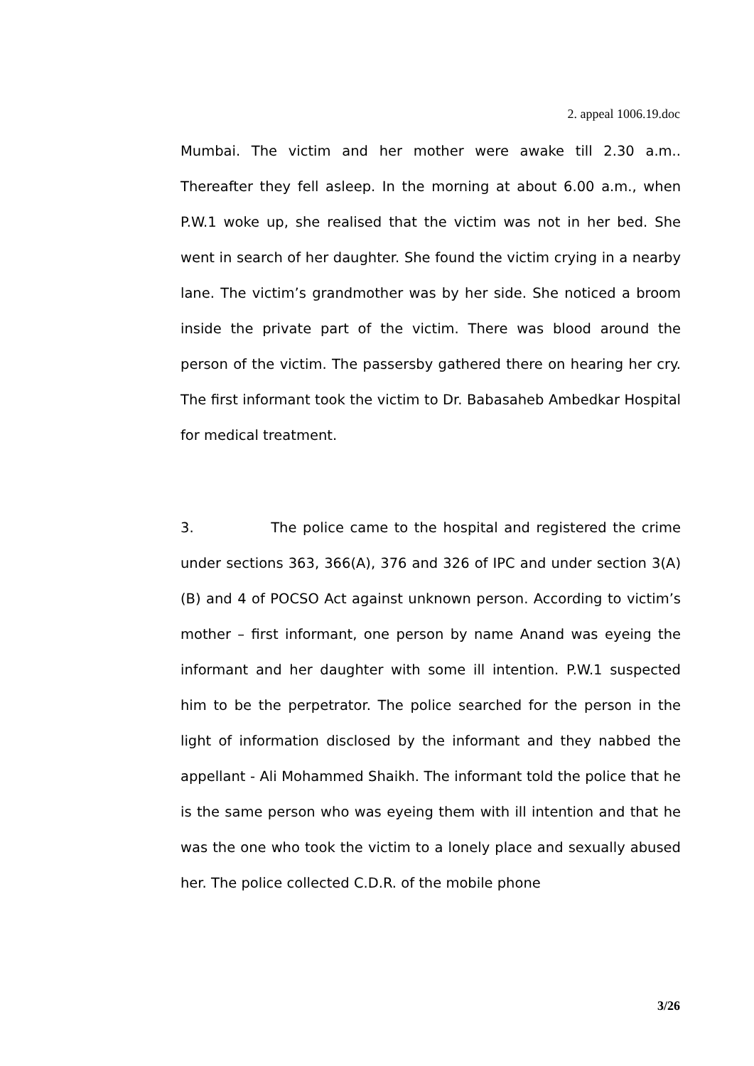2. appeal 1006.19.doc
Mumbai. The victim and her mother were awake till 2.30 a.m.. Thereafter they fell asleep. In the morning at about 6.00 a.m., when P.W.1 woke up, she realised that the victim was not in her bed. She went in search of her daughter. She found the victim crying in a nearby lane. The victim’s grandmother was by her side. She noticed a broom inside the private part of the victim. There was blood around the person of the victim. The passersby gathered there on hearing her cry. The first informant took the victim to Dr. Babasaheb Ambedkar Hospital for medical treatment.
3. The police came to the hospital and registered the crime under sections 363, 366(A), 376 and 326 of IPC and under section 3(A) (B) and 4 of POCSO Act against unknown person. According to victim’s mother – first informant, one person by name Anand was eyeing the informant and her daughter with some ill intention. P.W.1 suspected him to be the perpetrator. The police searched for the person in the light of information disclosed by the informant and they nabbed the appellant - Ali Mohammed Shaikh. The informant told the police that he is the same person who was eyeing them with ill intention and that he was the one who took the victim to a lonely place and sexually abused her. The police collected C.D.R. of the mobile phone
3/26